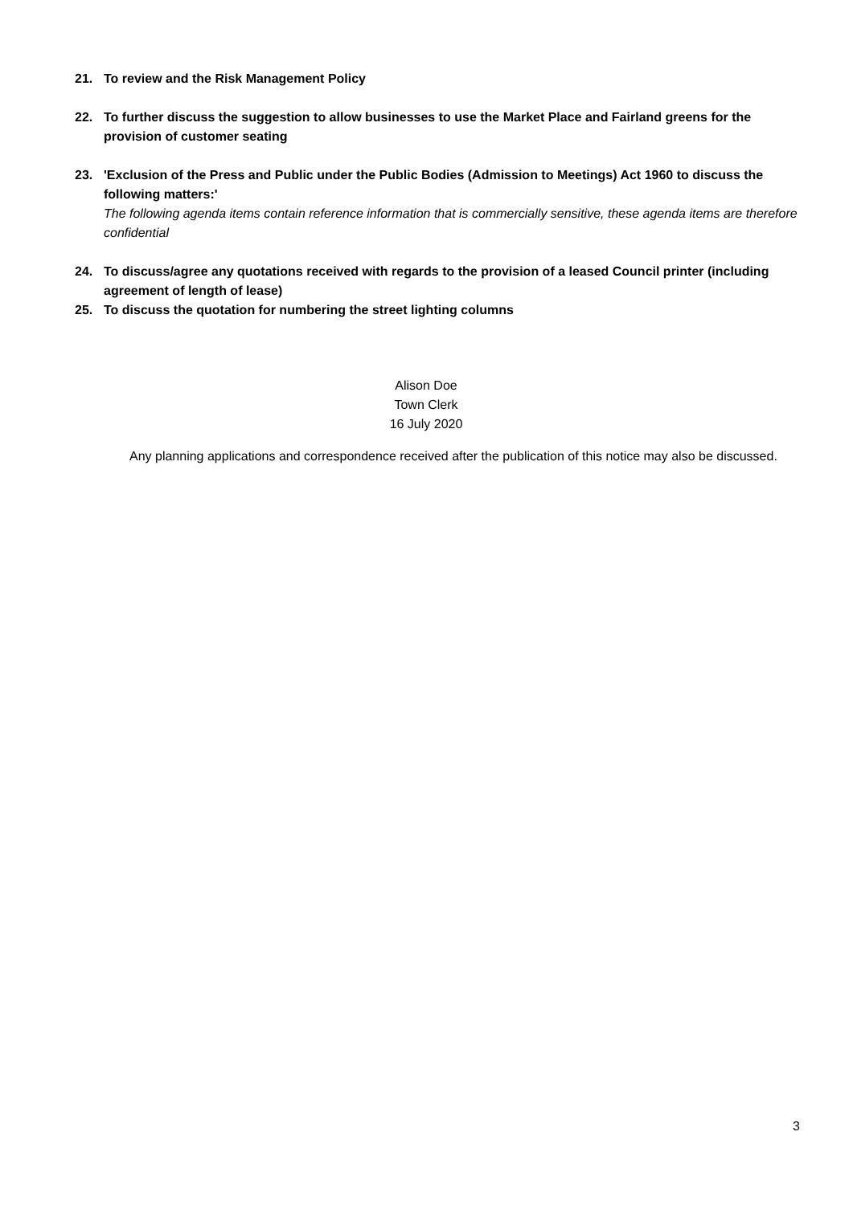21. To review and the Risk Management Policy
22. To further discuss the suggestion to allow businesses to use the Market Place and Fairland greens for the provision of customer seating
23. 'Exclusion of the Press and Public under the Public Bodies (Admission to Meetings) Act 1960 to discuss the following matters:'
The following agenda items contain reference information that is commercially sensitive, these agenda items are therefore confidential
24. To discuss/agree any quotations received with regards to the provision of a leased Council printer (including agreement of length of lease)
25. To discuss the quotation for numbering the street lighting columns
Alison Doe
Town Clerk
16 July 2020
Any planning applications and correspondence received after the publication of this notice may also be discussed.
3